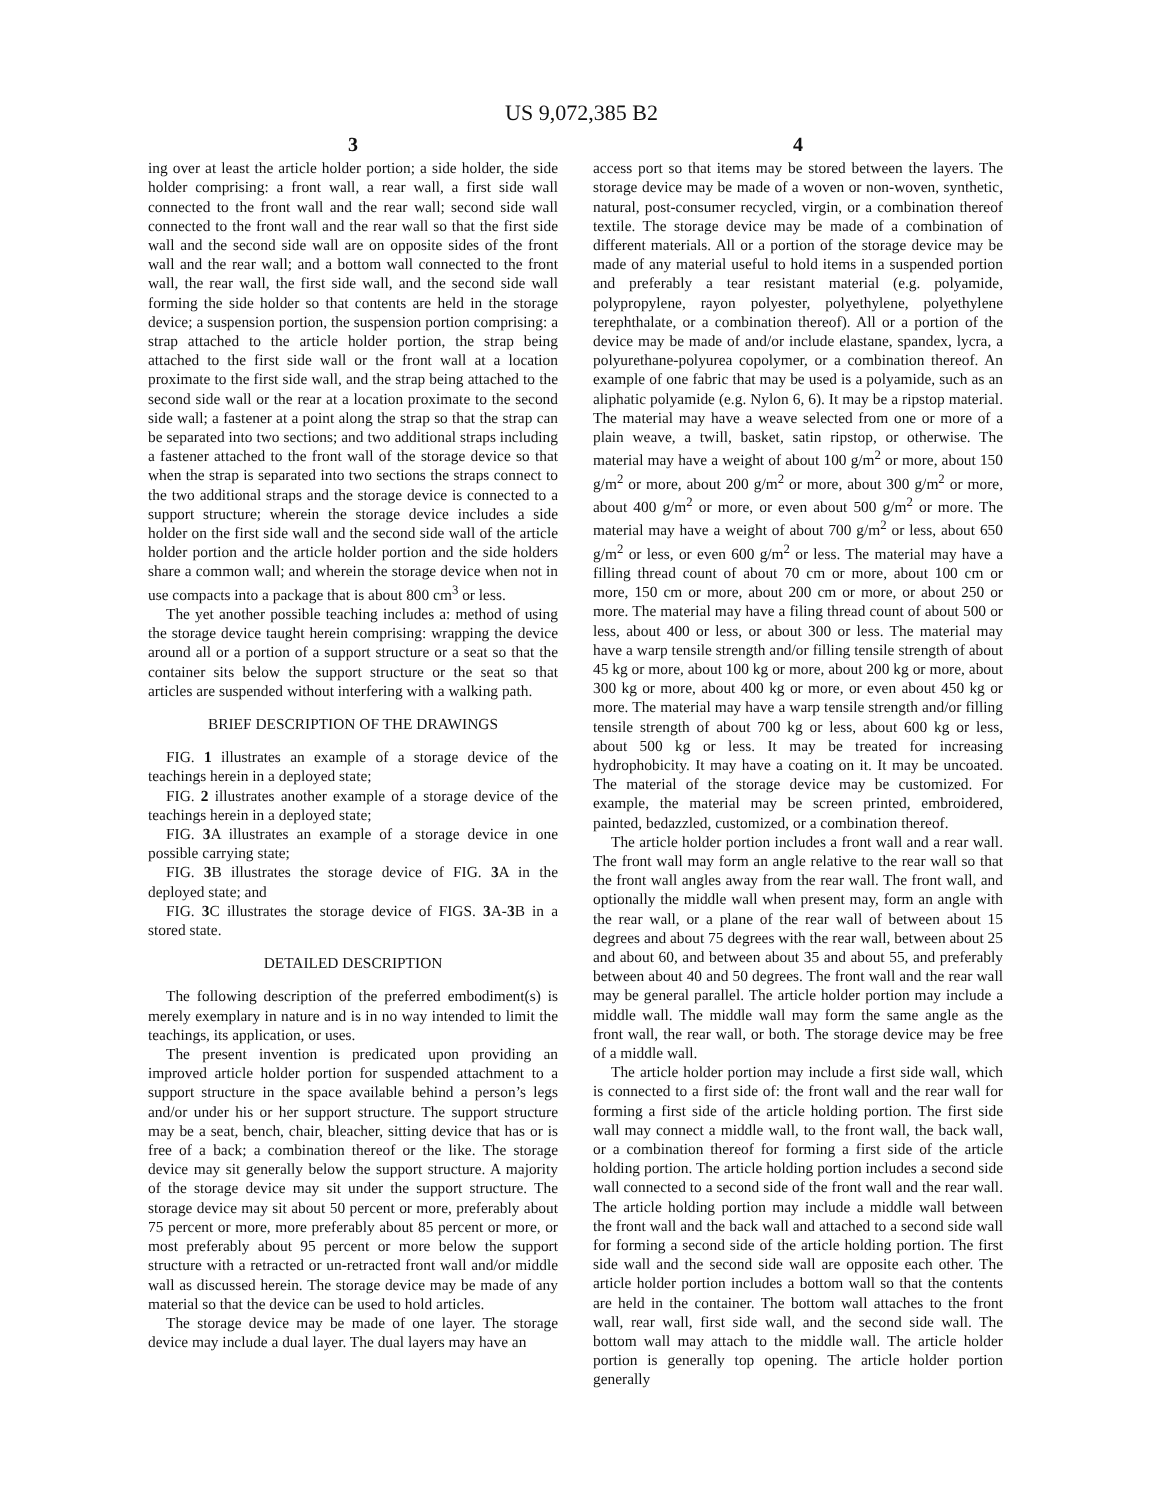US 9,072,385 B2
3
ing over at least the article holder portion; a side holder, the side holder comprising: a front wall, a rear wall, a first side wall connected to the front wall and the rear wall; second side wall connected to the front wall and the rear wall so that the first side wall and the second side wall are on opposite sides of the front wall and the rear wall; and a bottom wall connected to the front wall, the rear wall, the first side wall, and the second side wall forming the side holder so that contents are held in the storage device; a suspension portion, the suspension portion comprising: a strap attached to the article holder portion, the strap being attached to the first side wall or the front wall at a location proximate to the first side wall, and the strap being attached to the second side wall or the rear at a location proximate to the second side wall; a fastener at a point along the strap so that the strap can be separated into two sections; and two additional straps including a fastener attached to the front wall of the storage device so that when the strap is separated into two sections the straps connect to the two additional straps and the storage device is connected to a support structure; wherein the storage device includes a side holder on the first side wall and the second side wall of the article holder portion and the article holder portion and the side holders share a common wall; and wherein the storage device when not in use compacts into a package that is about 800 cm<sup>3</sup> or less.
The yet another possible teaching includes a: method of using the storage device taught herein comprising: wrapping the device around all or a portion of a support structure or a seat so that the container sits below the support structure or the seat so that articles are suspended without interfering with a walking path.
BRIEF DESCRIPTION OF THE DRAWINGS
FIG. 1 illustrates an example of a storage device of the teachings herein in a deployed state;
FIG. 2 illustrates another example of a storage device of the teachings herein in a deployed state;
FIG. 3 A illustrates an example of a storage device in one possible carrying state;
FIG. 3 B illustrates the storage device of FIG. 3 A in the deployed state; and
FIG. 3 C illustrates the storage device of FIGS. 3 A-3 B in a stored state.
DETAILED DESCRIPTION
The following description of the preferred embodiment(s) is merely exemplary in nature and is in no way intended to limit the teachings, its application, or uses.
The present invention is predicated upon providing an improved article holder portion for suspended attachment to a support structure in the space available behind a person’s legs and/or under his or her support structure. The support structure may be a seat, bench, chair, bleacher, sitting device that has or is free of a back; a combination thereof or the like. The storage device may sit generally below the support structure. A majority of the storage device may sit under the support structure. The storage device may sit about 50 percent or more, preferably about 75 percent or more, more preferably about 85 percent or more, or most preferably about 95 percent or more below the support structure with a retracted or un-retracted front wall and/or middle wall as discussed herein. The storage device may be made of any material so that the device can be used to hold articles.
The storage device may be made of one layer. The storage device may include a dual layer. The dual layers may have an
4
access port so that items may be stored between the layers. The storage device may be made of a woven or non-woven, synthetic, natural, post-consumer recycled, virgin, or a combination thereof textile. The storage device may be made of a combination of different materials. All or a portion of the storage device may be made of any material useful to hold items in a suspended portion and preferably a tear resistant material (e.g. polyamide, polypropylene, rayon polyester, polyethylene, polyethylene terephthalate, or a combination thereof). All or a portion of the device may be made of and/or include elastane, spandex, lycra, a polyurethane-polyurea copolymer, or a combination thereof. An example of one fabric that may be used is a polyamide, such as an aliphatic polyamide (e.g. Nylon 6, 6). It may be a ripstop material. The material may have a weave selected from one or more of a plain weave, a twill, basket, satin ripstop, or otherwise. The material may have a weight of about 100 g/m<sup>2</sup> or more, about 150 g/m<sup>2</sup> or more, about 200 g/m<sup>2</sup> or more, about 300 g/m<sup>2</sup> or more, about 400 g/m<sup>2</sup> or more, or even about 500 g/m<sup>2</sup> or more. The material may have a weight of about 700 g/m<sup>2</sup> or less, about 650 g/m<sup>2</sup> or less, or even 600 g/m<sup>2</sup> or less. The material may have a filling thread count of about 70 cm or more, about 100 cm or more, 150 cm or more, about 200 cm or more, or about 250 or more. The material may have a filing thread count of about 500 or less, about 400 or less, or about 300 or less. The material may have a warp tensile strength and/or filling tensile strength of about 45 kg or more, about 100 kg or more, about 200 kg or more, about 300 kg or more, about 400 kg or more, or even about 450 kg or more. The material may have a warp tensile strength and/or filling tensile strength of about 700 kg or less, about 600 kg or less, about 500 kg or less. It may be treated for increasing hydrophobicity. It may have a coating on it. It may be uncoated. The material of the storage device may be customized. For example, the material may be screen printed, embroidered, painted, bedazzled, customized, or a combination thereof.
The article holder portion includes a front wall and a rear wall. The front wall may form an angle relative to the rear wall so that the front wall angles away from the rear wall. The front wall, and optionally the middle wall when present may, form an angle with the rear wall, or a plane of the rear wall of between about 15 degrees and about 75 degrees with the rear wall, between about 25 and about 60, and between about 35 and about 55, and preferably between about 40 and 50 degrees. The front wall and the rear wall may be general parallel. The article holder portion may include a middle wall. The middle wall may form the same angle as the front wall, the rear wall, or both. The storage device may be free of a middle wall.
The article holder portion may include a first side wall, which is connected to a first side of: the front wall and the rear wall for forming a first side of the article holding portion. The first side wall may connect a middle wall, to the front wall, the back wall, or a combination thereof for forming a first side of the article holding portion. The article holding portion includes a second side wall connected to a second side of the front wall and the rear wall. The article holding portion may include a middle wall between the front wall and the back wall and attached to a second side wall for forming a second side of the article holding portion. The first side wall and the second side wall are opposite each other. The article holder portion includes a bottom wall so that the contents are held in the container. The bottom wall attaches to the front wall, rear wall, first side wall, and the second side wall. The bottom wall may attach to the middle wall. The article holder portion is generally top opening. The article holder portion generally